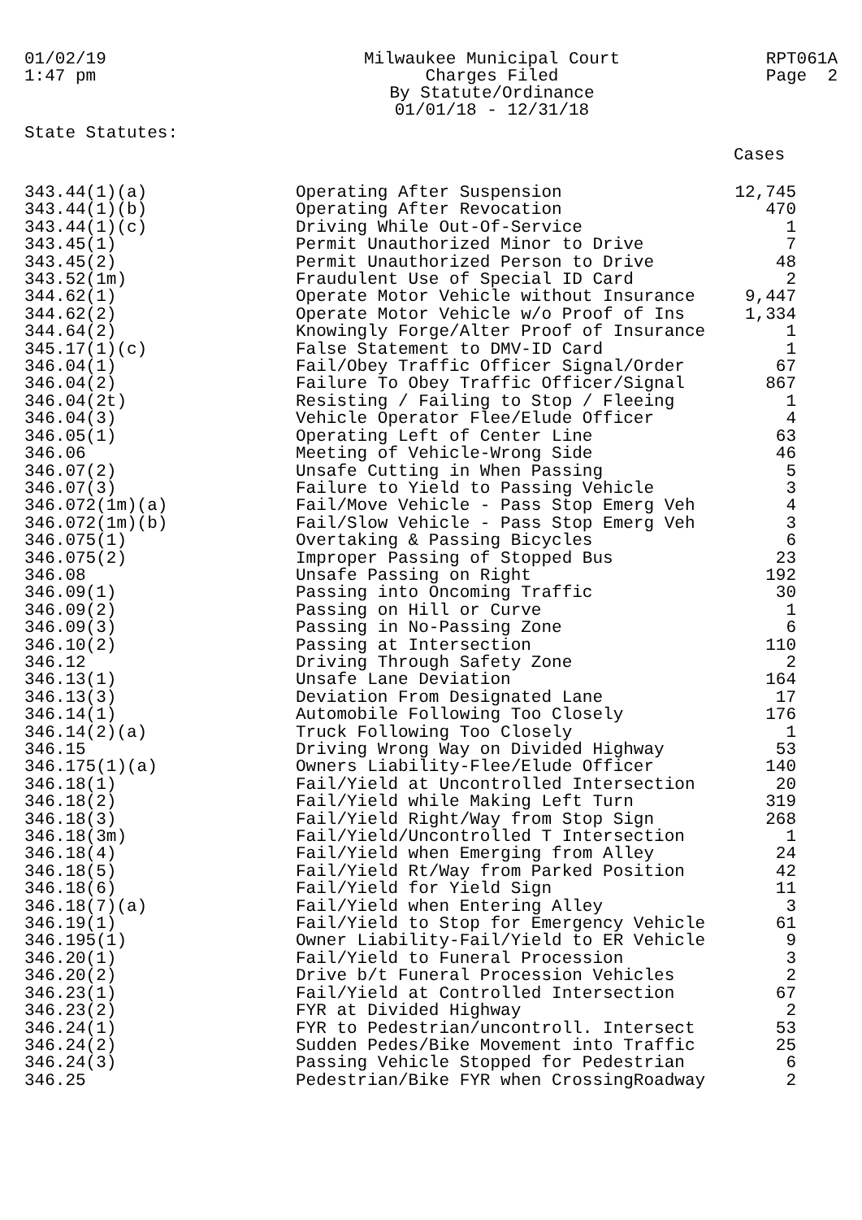01/02/19
1:47 pm
Milwaukee Municipal Court
Charges Filed
By Statute/Ordinance
01/01/18 - 12/31/18
RPT061A
Page 2
State Statutes:
Cases
| 343.44(1)(a) | Operating After Suspension | 12,745 |
| 343.44(1)(b) | Operating After Revocation | 470 |
| 343.44(1)(c) | Driving While Out-Of-Service | 1 |
| 343.45(1) | Permit Unauthorized Minor to Drive | 7 |
| 343.45(2) | Permit Unauthorized Person to Drive | 48 |
| 343.52(1m) | Fraudulent Use of Special ID Card | 2 |
| 344.62(1) | Operate Motor Vehicle without Insurance | 9,447 |
| 344.62(2) | Operate Motor Vehicle w/o Proof of Ins | 1,334 |
| 344.64(2) | Knowingly Forge/Alter Proof of Insurance | 1 |
| 345.17(1)(c) | False Statement to DMV-ID Card | 1 |
| 346.04(1) | Fail/Obey Traffic Officer Signal/Order | 67 |
| 346.04(2) | Failure To Obey Traffic Officer/Signal | 867 |
| 346.04(2t) | Resisting / Failing to Stop / Fleeing | 1 |
| 346.04(3) | Vehicle Operator Flee/Elude Officer | 4 |
| 346.05(1) | Operating Left of Center Line | 63 |
| 346.06 | Meeting of Vehicle-Wrong Side | 46 |
| 346.07(2) | Unsafe Cutting in When Passing | 5 |
| 346.07(3) | Failure to Yield to Passing Vehicle | 3 |
| 346.072(1m)(a) | Fail/Move Vehicle - Pass Stop Emerg Veh | 4 |
| 346.072(1m)(b) | Fail/Slow Vehicle - Pass Stop Emerg Veh | 3 |
| 346.075(1) | Overtaking & Passing Bicycles | 6 |
| 346.075(2) | Improper Passing of Stopped Bus | 23 |
| 346.08 | Unsafe Passing on Right | 192 |
| 346.09(1) | Passing into Oncoming Traffic | 30 |
| 346.09(2) | Passing on Hill or Curve | 1 |
| 346.09(3) | Passing in No-Passing Zone | 6 |
| 346.10(2) | Passing at Intersection | 110 |
| 346.12 | Driving Through Safety Zone | 2 |
| 346.13(1) | Unsafe Lane Deviation | 164 |
| 346.13(3) | Deviation From Designated Lane | 17 |
| 346.14(1) | Automobile Following Too Closely | 176 |
| 346.14(2)(a) | Truck Following Too Closely | 1 |
| 346.15 | Driving Wrong Way on Divided Highway | 53 |
| 346.175(1)(a) | Owners Liability-Flee/Elude Officer | 140 |
| 346.18(1) | Fail/Yield at Uncontrolled Intersection | 20 |
| 346.18(2) | Fail/Yield while Making Left Turn | 319 |
| 346.18(3) | Fail/Yield Right/Way from Stop Sign | 268 |
| 346.18(3m) | Fail/Yield/Uncontrolled T Intersection | 1 |
| 346.18(4) | Fail/Yield when Emerging from Alley | 24 |
| 346.18(5) | Fail/Yield Rt/Way from Parked Position | 42 |
| 346.18(6) | Fail/Yield for Yield Sign | 11 |
| 346.18(7)(a) | Fail/Yield when Entering Alley | 3 |
| 346.19(1) | Fail/Yield to Stop for Emergency Vehicle | 61 |
| 346.195(1) | Owner Liability-Fail/Yield to ER Vehicle | 9 |
| 346.20(1) | Fail/Yield to Funeral Procession | 3 |
| 346.20(2) | Drive b/t Funeral Procession Vehicles | 2 |
| 346.23(1) | Fail/Yield at Controlled Intersection | 67 |
| 346.23(2) | FYR at Divided Highway | 2 |
| 346.24(1) | FYR to Pedestrian/uncontroll. Intersect | 53 |
| 346.24(2) | Sudden Pedes/Bike Movement into Traffic | 25 |
| 346.24(3) | Passing Vehicle Stopped for Pedestrian | 6 |
| 346.25 | Pedestrian/Bike FYR when CrossingRoadway | 2 |